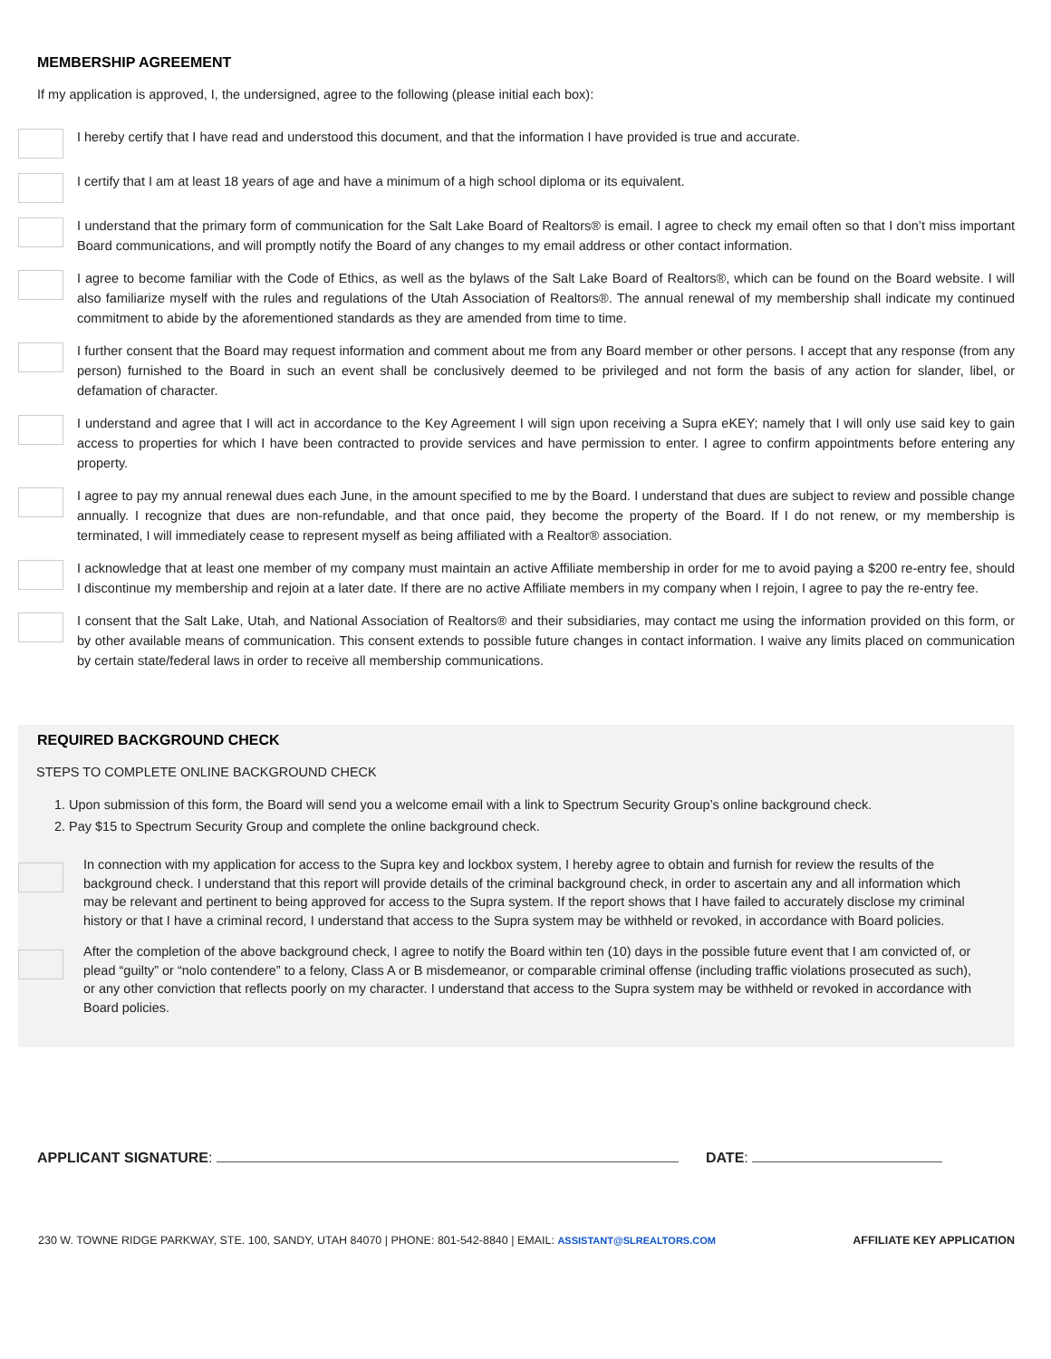MEMBERSHIP AGREEMENT
If my application is approved, I, the undersigned, agree to the following (please initial each box):
I hereby certify that I have read and understood this document, and that the information I have provided is true and accurate.
I certify that I am at least 18 years of age and have a minimum of a high school diploma or its equivalent.
I understand that the primary form of communication for the Salt Lake Board of Realtors® is email. I agree to check my email often so that I don’t miss important Board communications, and will promptly notify the Board of any changes to my email address or other contact information.
I agree to become familiar with the Code of Ethics, as well as the bylaws of the Salt Lake Board of Realtors®, which can be found on the Board website. I will also familiarize myself with the rules and regulations of the Utah Association of Realtors®. The annual renewal of my membership shall indicate my continued commitment to abide by the aforementioned standards as they are amended from time to time.
I further consent that the Board may request information and comment about me from any Board member or other persons. I accept that any response (from any person) furnished to the Board in such an event shall be conclusively deemed to be privileged and not form the basis of any action for slander, libel, or defamation of character.
I understand and agree that I will act in accordance to the Key Agreement I will sign upon receiving a Supra eKEY; namely that I will only use said key to gain access to properties for which I have been contracted to provide services and have permission to enter. I agree to confirm appointments before entering any property.
I agree to pay my annual renewal dues each June, in the amount specified to me by the Board. I understand that dues are subject to review and possible change annually. I recognize that dues are non-refundable, and that once paid, they become the property of the Board. If I do not renew, or my membership is terminated, I will immediately cease to represent myself as being affiliated with a Realtor® association.
I acknowledge that at least one member of my company must maintain an active Affiliate membership in order for me to avoid paying a $200 re-entry fee, should I discontinue my membership and rejoin at a later date. If there are no active Affiliate members in my company when I rejoin, I agree to pay the re-entry fee.
I consent that the Salt Lake, Utah, and National Association of Realtors® and their subsidiaries, may contact me using the information provided on this form, or by other available means of communication. This consent extends to possible future changes in contact information. I waive any limits placed on communication by certain state/federal laws in order to receive all membership communications.
REQUIRED BACKGROUND CHECK
STEPS TO COMPLETE ONLINE BACKGROUND CHECK
1. Upon submission of this form, the Board will send you a welcome email with a link to Spectrum Security Group’s online background check.
2. Pay $15 to Spectrum Security Group and complete the online background check.
In connection with my application for access to the Supra key and lockbox system, I hereby agree to obtain and furnish for review the results of the background check. I understand that this report will provide details of the criminal background check, in order to ascertain any and all information which may be relevant and pertinent to being approved for access to the Supra system. If the report shows that I have failed to accurately disclose my criminal history or that I have a criminal record, I understand that access to the Supra system may be withheld or revoked, in accordance with Board policies.
After the completion of the above background check, I agree to notify the Board within ten (10) days in the possible future event that I am convicted of, or plead “guilty” or “nolo contendere” to a felony, Class A or B misdemeanor, or comparable criminal offense (including traffic violations prosecuted as such), or any other conviction that reflects poorly on my character. I understand that access to the Supra system may be withheld or revoked in accordance with Board policies.
APPLICANT SIGNATURE: DATE:
230 W. TOWNE RIDGE PARKWAY, STE. 100, SANDY, UTAH 84070 | PHONE: 801-542-8840 | EMAIL: ASSISTANT@SLREALTORS.COM AFFILIATE KEY APPLICATION